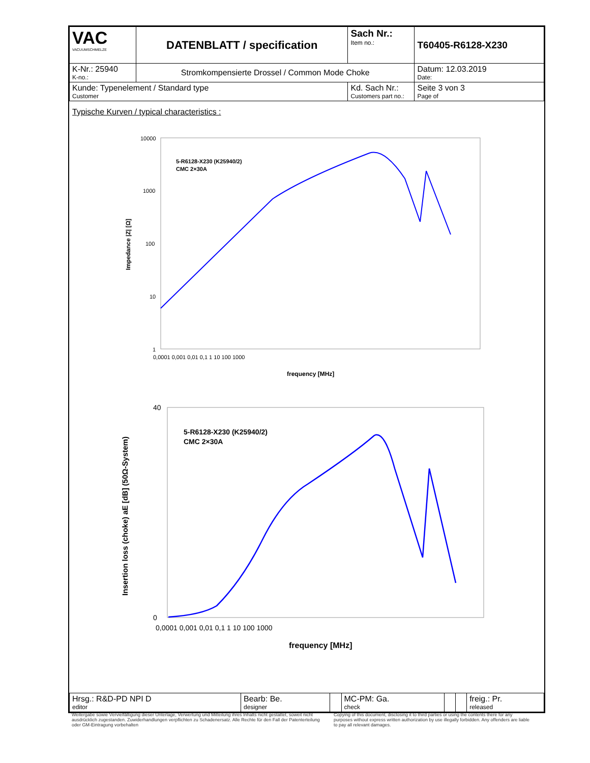| VAC VACUUMSCHMELZE | DATENBLATT / specification | | Sach Nr.: Item no.: | T60405-R6128-X230 |
| K-Nr.: 25940 K-no.: | Stromkompensierte Drossel / Common Mode Choke | | | Datum: 12.03.2019 Date: |
| Kunde: Typenelement / Standard type Customer | | Kd. Sach Nr.: Customers part no.: | | Seite 3 von 3 Page of |
Typische Kurven / typical characteristics :
5-R6128-X230 (K25940/2)
CMC 2×30A
10000
1000
100
10
1
0,0001 0,001 0,01 0,1 1 10 100 1000
frequency [MHz]
Impedance |Z| [Ω]
5-R6128-X230 (K25940/2)
CMC 2×30A
40
0
0,0001 0,001 0,01 0,1 1 10 100 1000
frequency [MHz]
Insertion loss (choke) aE [dB] (50Ω-System)
| Hrsg.: R&D-PD NPI D editor | Bearb: Be. designer | | MC-PM: Ga. check | | | freig.: Pr. released |
Weitergabe sowie Vervielfältigung dieser Unterlage, Verwertung und Mitteilung ihres Inhalts nicht gestattet, soweit nicht ausdrücklich zugestanden. Zuwiderhandlungen verpflichten zu Schadenersatz. Alle Rechte für den Fall der Patenterteilung oder GM-Eintragung vorbehalten
Copying of this document, disclosing it to third parties or using the contents there for any purposes without express written authorization by use illegally forbidden. Any offenders are liable to pay all relevant damages.